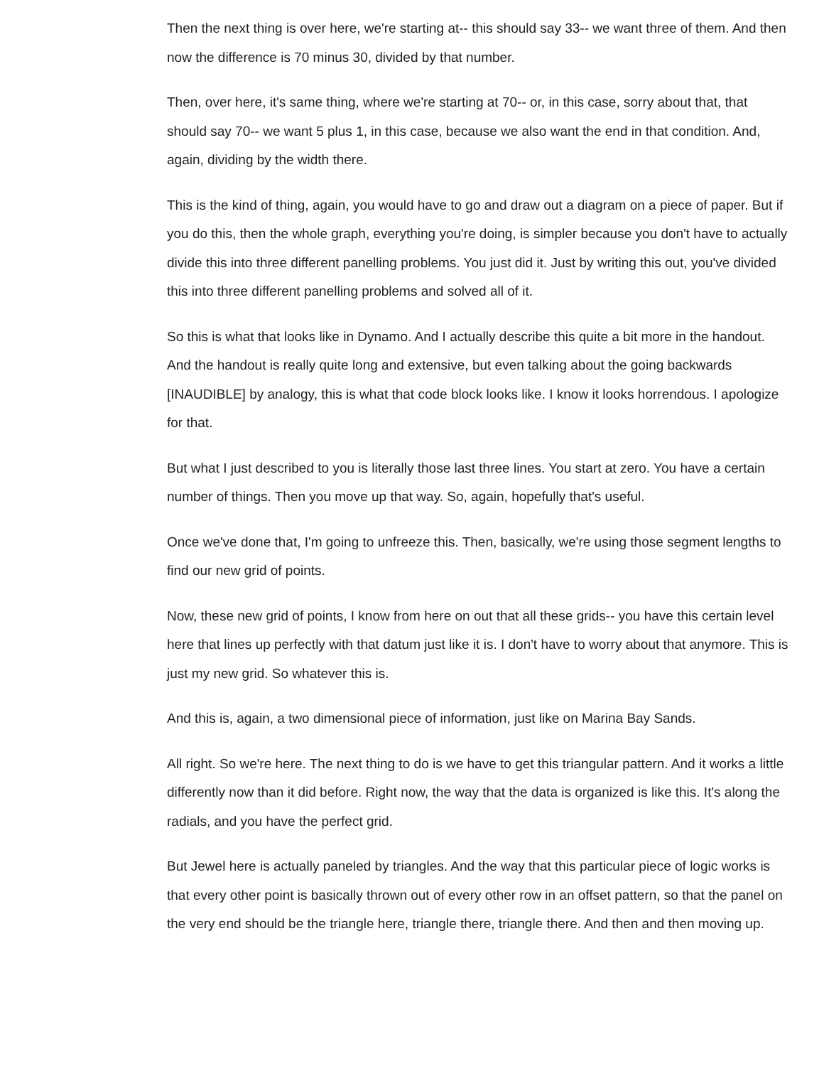Then the next thing is over here, we're starting at-- this should say 33-- we want three of them. And then now the difference is 70 minus 30, divided by that number.
Then, over here, it's same thing, where we're starting at 70-- or, in this case, sorry about that, that should say 70-- we want 5 plus 1, in this case, because we also want the end in that condition. And, again, dividing by the width there.
This is the kind of thing, again, you would have to go and draw out a diagram on a piece of paper. But if you do this, then the whole graph, everything you're doing, is simpler because you don't have to actually divide this into three different panelling problems. You just did it. Just by writing this out, you've divided this into three different panelling problems and solved all of it.
So this is what that looks like in Dynamo. And I actually describe this quite a bit more in the handout. And the handout is really quite long and extensive, but even talking about the going backwards [INAUDIBLE] by analogy, this is what that code block looks like. I know it looks horrendous. I apologize for that.
But what I just described to you is literally those last three lines. You start at zero. You have a certain number of things. Then you move up that way. So, again, hopefully that's useful.
Once we've done that, I'm going to unfreeze this. Then, basically, we're using those segment lengths to find our new grid of points.
Now, these new grid of points, I know from here on out that all these grids-- you have this certain level here that lines up perfectly with that datum just like it is. I don't have to worry about that anymore. This is just my new grid. So whatever this is.
And this is, again, a two dimensional piece of information, just like on Marina Bay Sands.
All right. So we're here. The next thing to do is we have to get this triangular pattern. And it works a little differently now than it did before. Right now, the way that the data is organized is like this. It's along the radials, and you have the perfect grid.
But Jewel here is actually paneled by triangles. And the way that this particular piece of logic works is that every other point is basically thrown out of every other row in an offset pattern, so that the panel on the very end should be the triangle here, triangle there, triangle there. And then and then moving up.